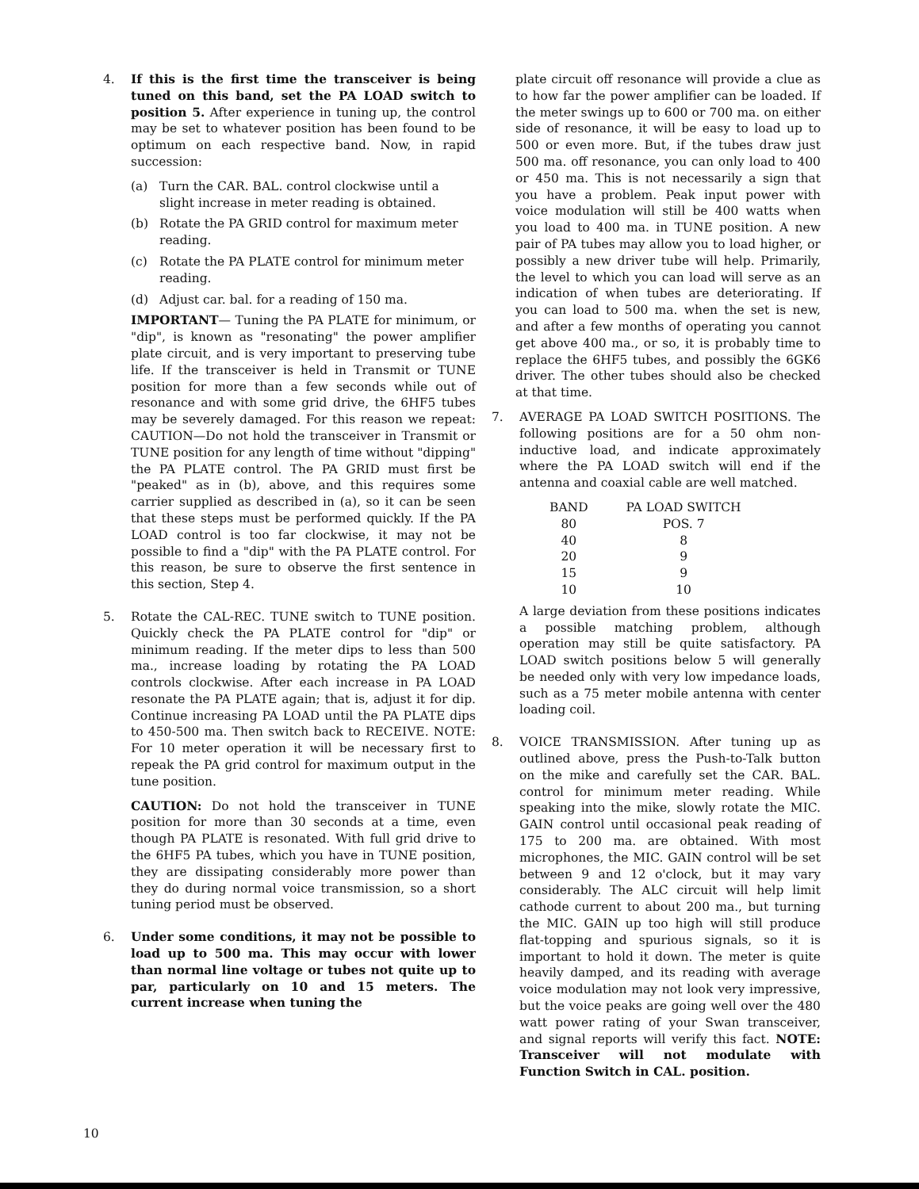4. If this is the first time the transceiver is being tuned on this band, set the PA LOAD switch to position 5. After experience in tuning up, the control may be set to whatever position has been found to be optimum on each respective band. Now, in rapid succession:
(a) Turn the CAR. BAL. control clockwise until a slight increase in meter reading is obtained.
(b) Rotate the PA GRID control for maximum meter reading.
(c) Rotate the PA PLATE control for minimum meter reading.
(d) Adjust car. bal. for a reading of 150 ma.
IMPORTANT— Tuning the PA PLATE for minimum, or "dip", is known as "resonating" the power amplifier plate circuit, and is very important to preserving tube life. If the transceiver is held in Transmit or TUNE position for more than a few seconds while out of resonance and with some grid drive, the 6HF5 tubes may be severely damaged. For this reason we repeat: CAUTION—Do not hold the transceiver in Transmit or TUNE position for any length of time without "dipping" the PA PLATE control. The PA GRID must first be "peaked" as in (b), above, and this requires some carrier supplied as described in (a), so it can be seen that these steps must be performed quickly. If the PA LOAD control is too far clockwise, it may not be possible to find a "dip" with the PA PLATE control. For this reason, be sure to observe the first sentence in this section, Step 4.
5. Rotate the CAL-REC. TUNE switch to TUNE position. Quickly check the PA PLATE control for "dip" or minimum reading. If the meter dips to less than 500 ma., increase loading by rotating the PA LOAD controls clockwise. After each increase in PA LOAD resonate the PA PLATE again; that is, adjust it for dip. Continue increasing PA LOAD until the PA PLATE dips to 450-500 ma. Then switch back to RECEIVE. NOTE: For 10 meter operation it will be necessary first to repeak the PA grid control for maximum output in the tune position.
CAUTION: Do not hold the transceiver in TUNE position for more than 30 seconds at a time, even though PA PLATE is resonated. With full grid drive to the 6HF5 PA tubes, which you have in TUNE position, they are dissipating considerably more power than they do during normal voice transmission, so a short tuning period must be observed.
6. Under some conditions, it may not be possible to load up to 500 ma. This may occur with lower than normal line voltage or tubes not quite up to par, particularly on 10 and 15 meters. The current increase when tuning the
plate circuit off resonance will provide a clue as to how far the power amplifier can be loaded. If the meter swings up to 600 or 700 ma. on either side of resonance, it will be easy to load up to 500 or even more. But, if the tubes draw just 500 ma. off resonance, you can only load to 400 or 450 ma. This is not necessarily a sign that you have a problem. Peak input power with voice modulation will still be 400 watts when you load to 400 ma. in TUNE position. A new pair of PA tubes may allow you to load higher, or possibly a new driver tube will help. Primarily, the level to which you can load will serve as an indication of when tubes are deteriorating. If you can load to 500 ma. when the set is new, and after a few months of operating you cannot get above 400 ma., or so, it is probably time to replace the 6HF5 tubes, and possibly the 6GK6 driver. The other tubes should also be checked at that time.
7. AVERAGE PA LOAD SWITCH POSITIONS. The following positions are for a 50 ohm non-inductive load, and indicate approximately where the PA LOAD switch will end if the antenna and coaxial cable are well matched.
| BAND | PA LOAD SWITCH |
| --- | --- |
| 80 | POS. 7 |
| 40 | 8 |
| 20 | 9 |
| 15 | 9 |
| 10 | 10 |
A large deviation from these positions indicates a possible matching problem, although operation may still be quite satisfactory. PA LOAD switch positions below 5 will generally be needed only with very low impedance loads, such as a 75 meter mobile antenna with center loading coil.
8. VOICE TRANSMISSION. After tuning up as outlined above, press the Push-to-Talk button on the mike and carefully set the CAR. BAL. control for minimum meter reading. While speaking into the mike, slowly rotate the MIC. GAIN control until occasional peak reading of 175 to 200 ma. are obtained. With most microphones, the MIC. GAIN control will be set between 9 and 12 o'clock, but it may vary considerably. The ALC circuit will help limit cathode current to about 200 ma., but turning the MIC. GAIN up too high will still produce flat-topping and spurious signals, so it is important to hold it down. The meter is quite heavily damped, and its reading with average voice modulation may not look very impressive, but the voice peaks are going well over the 480 watt power rating of your Swan transceiver, and signal reports will verify this fact. NOTE: Transceiver will not modulate with Function Switch in CAL. position.
10